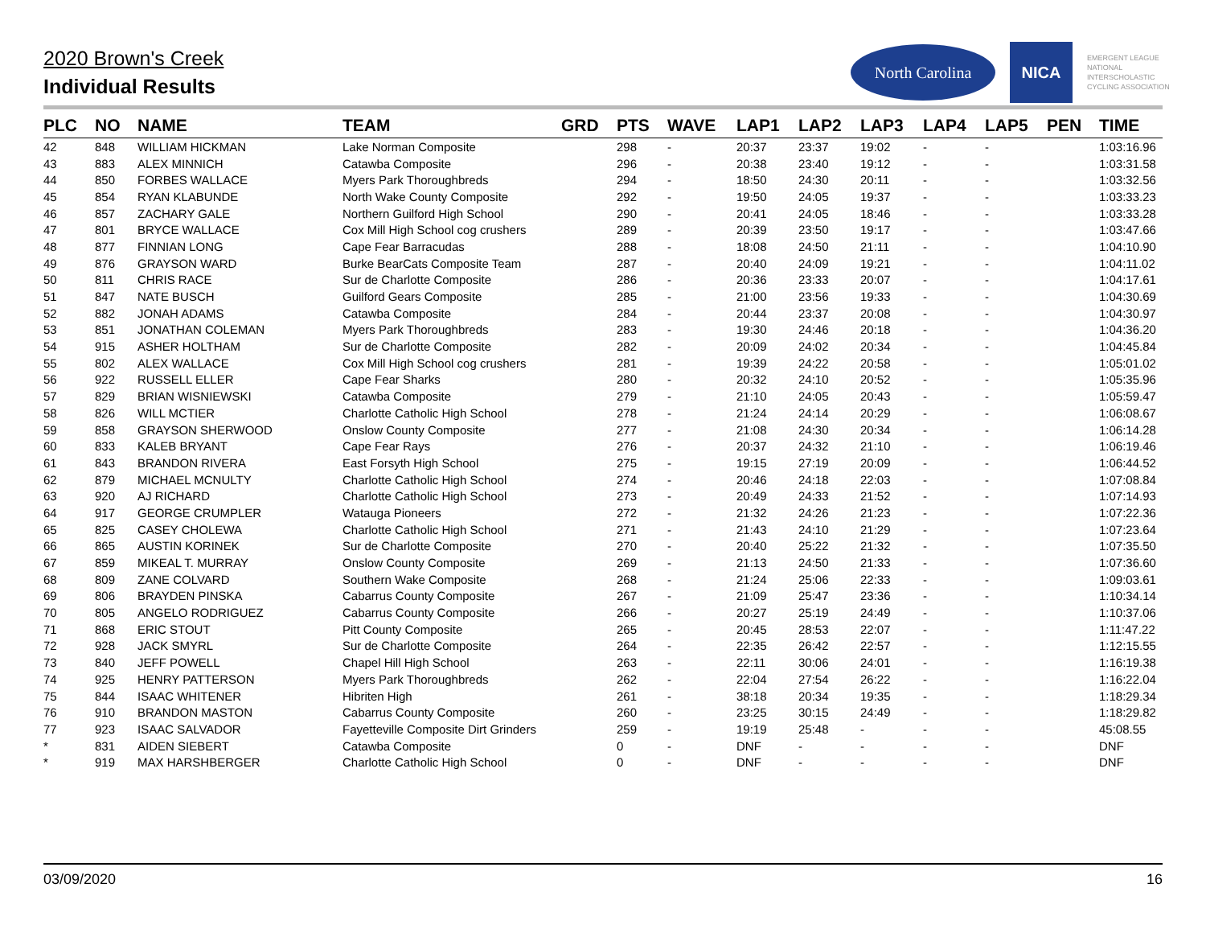2020 Brown's Creek
Individual Results
North Carolina
NICA
EMERGENT LEAGUE
NATIONAL
INTERSCHOLASTIC
CYCLING ASSOCIATION
| PLC | NO | NAME | TEAM | GRD | PTS | WAVE | LAP1 | LAP2 | LAP3 | LAP4 | LAP5 | PEN | TIME |
| --- | --- | --- | --- | --- | --- | --- | --- | --- | --- | --- | --- | --- | --- |
| 42 | 848 | WILLIAM HICKMAN | Lake Norman Composite | | 298 | - | 20:37 | 23:37 | 19:02 | - | - | | 1:03:16.96 |
| 43 | 883 | ALEX MINNICH | Catawba Composite | | 296 | - | 20:38 | 23:40 | 19:12 | - | - | | 1:03:31.58 |
| 44 | 850 | FORBES WALLACE | Myers Park Thoroughbreds | | 294 | - | 18:50 | 24:30 | 20:11 | - | - | | 1:03:32.56 |
| 45 | 854 | RYAN KLABUNDE | North Wake County Composite | | 292 | - | 19:50 | 24:05 | 19:37 | - | - | | 1:03:33.23 |
| 46 | 857 | ZACHARY GALE | Northern Guilford High School | | 290 | - | 20:41 | 24:05 | 18:46 | - | - | | 1:03:33.28 |
| 47 | 801 | BRYCE WALLACE | Cox Mill High School cog crushers | | 289 | - | 20:39 | 23:50 | 19:17 | - | - | | 1:03:47.66 |
| 48 | 877 | FINNIAN LONG | Cape Fear Barracudas | | 288 | - | 18:08 | 24:50 | 21:11 | - | - | | 1:04:10.90 |
| 49 | 876 | GRAYSON WARD | Burke BearCats Composite Team | | 287 | - | 20:40 | 24:09 | 19:21 | - | - | | 1:04:11.02 |
| 50 | 811 | CHRIS RACE | Sur de Charlotte Composite | | 286 | - | 20:36 | 23:33 | 20:07 | - | - | | 1:04:17.61 |
| 51 | 847 | NATE BUSCH | Guilford Gears Composite | | 285 | - | 21:00 | 23:56 | 19:33 | - | - | | 1:04:30.69 |
| 52 | 882 | JONAH ADAMS | Catawba Composite | | 284 | - | 20:44 | 23:37 | 20:08 | - | - | | 1:04:30.97 |
| 53 | 851 | JONATHAN COLEMAN | Myers Park Thoroughbreds | | 283 | - | 19:30 | 24:46 | 20:18 | - | - | | 1:04:36.20 |
| 54 | 915 | ASHER HOLTHAM | Sur de Charlotte Composite | | 282 | - | 20:09 | 24:02 | 20:34 | - | - | | 1:04:45.84 |
| 55 | 802 | ALEX WALLACE | Cox Mill High School cog crushers | | 281 | - | 19:39 | 24:22 | 20:58 | - | - | | 1:05:01.02 |
| 56 | 922 | RUSSELL ELLER | Cape Fear Sharks | | 280 | - | 20:32 | 24:10 | 20:52 | - | - | | 1:05:35.96 |
| 57 | 829 | BRIAN WISNIEWSKI | Catawba Composite | | 279 | - | 21:10 | 24:05 | 20:43 | - | - | | 1:05:59.47 |
| 58 | 826 | WILL MCTIER | Charlotte Catholic High School | | 278 | - | 21:24 | 24:14 | 20:29 | - | - | | 1:06:08.67 |
| 59 | 858 | GRAYSON SHERWOOD | Onslow County Composite | | 277 | - | 21:08 | 24:30 | 20:34 | - | - | | 1:06:14.28 |
| 60 | 833 | KALEB BRYANT | Cape Fear Rays | | 276 | - | 20:37 | 24:32 | 21:10 | - | - | | 1:06:19.46 |
| 61 | 843 | BRANDON RIVERA | East Forsyth High School | | 275 | - | 19:15 | 27:19 | 20:09 | - | - | | 1:06:44.52 |
| 62 | 879 | MICHAEL MCNULTY | Charlotte Catholic High School | | 274 | - | 20:46 | 24:18 | 22:03 | - | - | | 1:07:08.84 |
| 63 | 920 | AJ RICHARD | Charlotte Catholic High School | | 273 | - | 20:49 | 24:33 | 21:52 | - | - | | 1:07:14.93 |
| 64 | 917 | GEORGE CRUMPLER | Watauga Pioneers | | 272 | - | 21:32 | 24:26 | 21:23 | - | - | | 1:07:22.36 |
| 65 | 825 | CASEY CHOLEWA | Charlotte Catholic High School | | 271 | - | 21:43 | 24:10 | 21:29 | - | - | | 1:07:23.64 |
| 66 | 865 | AUSTIN KORINEK | Sur de Charlotte Composite | | 270 | - | 20:40 | 25:22 | 21:32 | - | - | | 1:07:35.50 |
| 67 | 859 | MIKEAL T. MURRAY | Onslow County Composite | | 269 | - | 21:13 | 24:50 | 21:33 | - | - | | 1:07:36.60 |
| 68 | 809 | ZANE COLVARD | Southern Wake Composite | | 268 | - | 21:24 | 25:06 | 22:33 | - | - | | 1:09:03.61 |
| 69 | 806 | BRAYDEN PINSKA | Cabarrus County Composite | | 267 | - | 21:09 | 25:47 | 23:36 | - | - | | 1:10:34.14 |
| 70 | 805 | ANGELO RODRIGUEZ | Cabarrus County Composite | | 266 | - | 20:27 | 25:19 | 24:49 | - | - | | 1:10:37.06 |
| 71 | 868 | ERIC STOUT | Pitt County Composite | | 265 | - | 20:45 | 28:53 | 22:07 | - | - | | 1:11:47.22 |
| 72 | 928 | JACK SMYRL | Sur de Charlotte Composite | | 264 | - | 22:35 | 26:42 | 22:57 | - | - | | 1:12:15.55 |
| 73 | 840 | JEFF POWELL | Chapel Hill High School | | 263 | - | 22:11 | 30:06 | 24:01 | - | - | | 1:16:19.38 |
| 74 | 925 | HENRY PATTERSON | Myers Park Thoroughbreds | | 262 | - | 22:04 | 27:54 | 26:22 | - | - | | 1:16:22.04 |
| 75 | 844 | ISAAC WHITENER | Hibriten High | | 261 | - | 38:18 | 20:34 | 19:35 | - | - | | 1:18:29.34 |
| 76 | 910 | BRANDON MASTON | Cabarrus County Composite | | 260 | - | 23:25 | 30:15 | 24:49 | - | - | | 1:18:29.82 |
| 77 | 923 | ISAAC SALVADOR | Fayetteville Composite Dirt Grinders | | 259 | - | 19:19 | 25:48 | - | - | - | | 45:08.55 |
| * | 831 | AIDEN SIEBERT | Catawba Composite | | 0 | - | DNF | - | - | - | - | | DNF |
| * | 919 | MAX HARSHBERGER | Charlotte Catholic High School | | 0 | - | DNF | - | - | - | - | | DNF |
03/09/2020 16